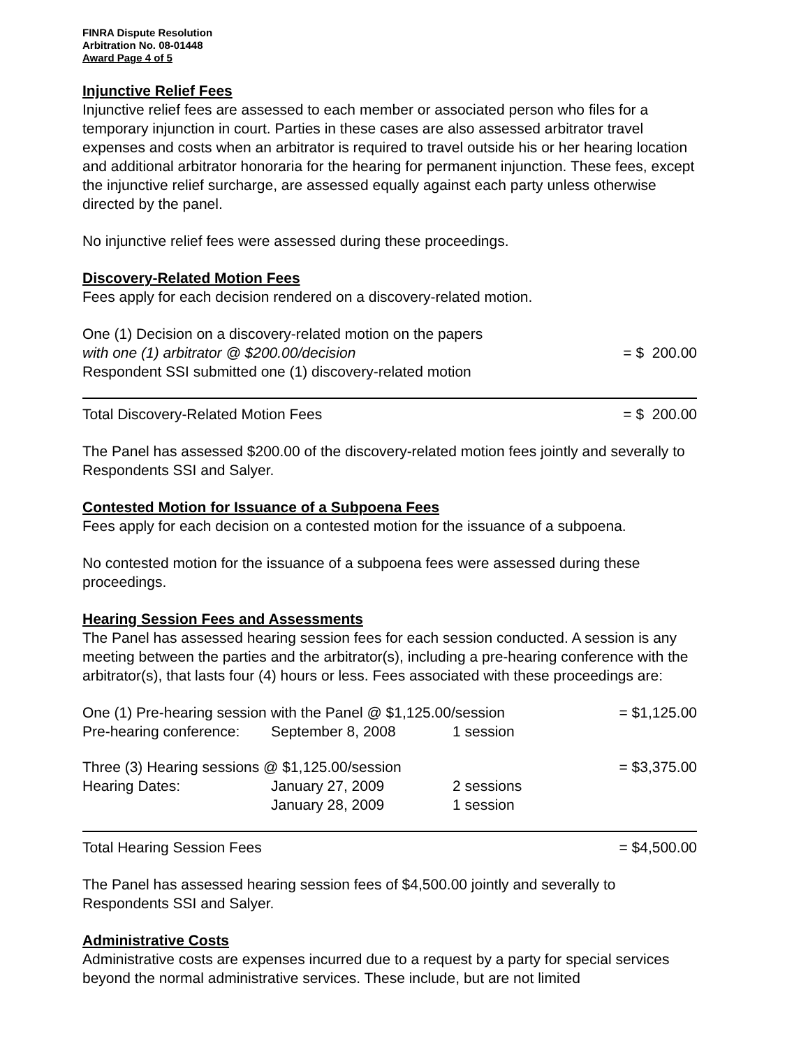FINRA Dispute Resolution
Arbitration No. 08-01448
Award Page 4 of 5
Injunctive Relief Fees
Injunctive relief fees are assessed to each member or associated person who files for a temporary injunction in court. Parties in these cases are also assessed arbitrator travel expenses and costs when an arbitrator is required to travel outside his or her hearing location and additional arbitrator honoraria for the hearing for permanent injunction. These fees, except the injunctive relief surcharge, are assessed equally against each party unless otherwise directed by the panel.
No injunctive relief fees were assessed during these proceedings.
Discovery-Related Motion Fees
Fees apply for each decision rendered on a discovery-related motion.
| One (1) Decision on a discovery-related motion on the papers | |
| with one (1) arbitrator @ $200.00/decision | = $ 200.00 |
| Respondent SSI submitted one (1) discovery-related motion | |
| Total Discovery-Related Motion Fees | = $ 200.00 |
The Panel has assessed $200.00 of the discovery-related motion fees jointly and severally to Respondents SSI and Salyer.
Contested Motion for Issuance of a Subpoena Fees
Fees apply for each decision on a contested motion for the issuance of a subpoena.
No contested motion for the issuance of a subpoena fees were assessed during these proceedings.
Hearing Session Fees and Assessments
The Panel has assessed hearing session fees for each session conducted. A session is any meeting between the parties and the arbitrator(s), including a pre-hearing conference with the arbitrator(s), that lasts four (4) hours or less. Fees associated with these proceedings are:
| One (1) Pre-hearing session with the Panel @ $1,125.00/session | | | = $1,125.00 |
| Pre-hearing conference: | September 8, 2008 | 1 session | |
| Three (3) Hearing sessions @ $1,125.00/session | | | = $3,375.00 |
| Hearing Dates: | January 27, 2009 | 2 sessions | |
| | January 28, 2009 | 1 session | |
| Total Hearing Session Fees | | | = $4,500.00 |
The Panel has assessed hearing session fees of $4,500.00 jointly and severally to Respondents SSI and Salyer.
Administrative Costs
Administrative costs are expenses incurred due to a request by a party for special services beyond the normal administrative services. These include, but are not limited